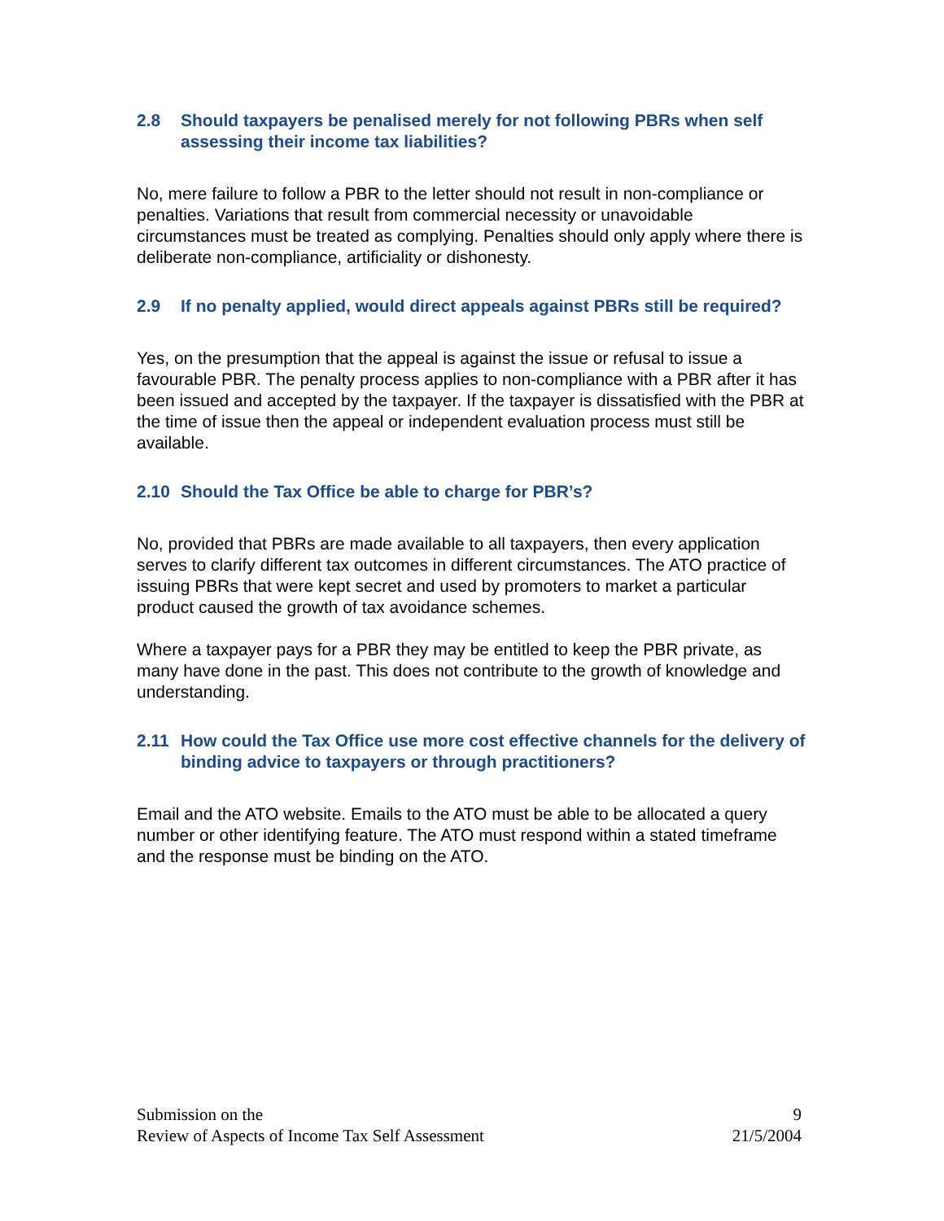2.8 Should taxpayers be penalised merely for not following PBRs when self assessing their income tax liabilities?
No, mere failure to follow a PBR to the letter should not result in non-compliance or penalties. Variations that result from commercial necessity or unavoidable circumstances must be treated as complying. Penalties should only apply where there is deliberate non-compliance, artificiality or dishonesty.
2.9 If no penalty applied, would direct appeals against PBRs still be required?
Yes, on the presumption that the appeal is against the issue or refusal to issue a favourable PBR. The penalty process applies to non-compliance with a PBR after it has been issued and accepted by the taxpayer. If the taxpayer is dissatisfied with the PBR at the time of issue then the appeal or independent evaluation process must still be available.
2.10 Should the Tax Office be able to charge for PBR’s?
No, provided that PBRs are made available to all taxpayers, then every application serves to clarify different tax outcomes in different circumstances. The ATO practice of issuing PBRs that were kept secret and used by promoters to market a particular product caused the growth of tax avoidance schemes.
Where a taxpayer pays for a PBR they may be entitled to keep the PBR private, as many have done in the past. This does not contribute to the growth of knowledge and understanding.
2.11 How could the Tax Office use more cost effective channels for the delivery of binding advice to taxpayers or through practitioners?
Email and the ATO website. Emails to the ATO must be able to be allocated a query number or other identifying feature. The ATO must respond within a stated timeframe and the response must be binding on the ATO.
Submission on the
Review of Aspects of Income Tax Self Assessment
9
21/5/2004